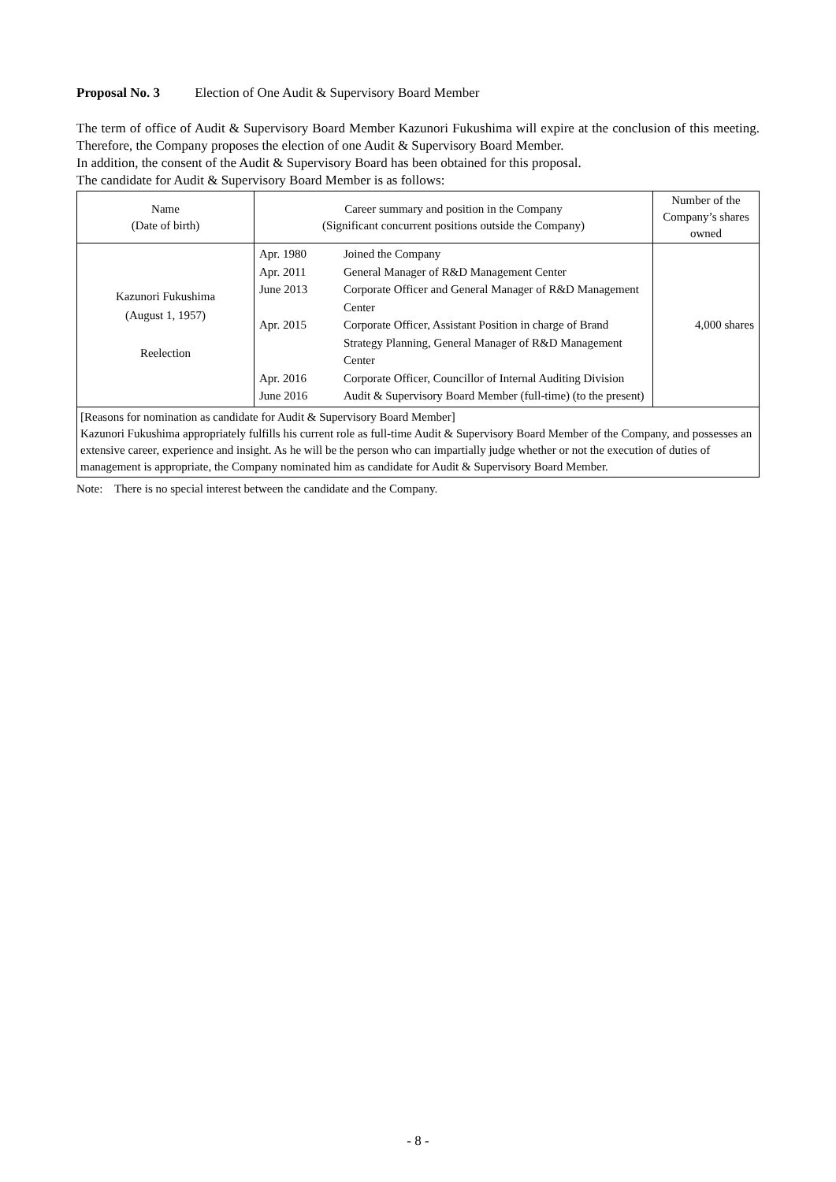Proposal No. 3 Election of One Audit & Supervisory Board Member
The term of office of Audit & Supervisory Board Member Kazunori Fukushima will expire at the conclusion of this meeting. Therefore, the Company proposes the election of one Audit & Supervisory Board Member.
In addition, the consent of the Audit & Supervisory Board has been obtained for this proposal.
The candidate for Audit & Supervisory Board Member is as follows:
| Name (Date of birth) | Career summary and position in the Company (Significant concurrent positions outside the Company) | Number of the Company’s shares owned |
| --- | --- | --- |
| Kazunori Fukushima (August 1, 1957) Reelection | / Apr. 1980 / Joined the Company / / Apr. 2011 / General Manager of R&D Management Center / / June 2013 / Corporate Officer and General Manager of R&D Management Center / / Apr. 2015 / Corporate Officer, Assistant Position in charge of Brand Strategy Planning, General Manager of R&D Management Center / / Apr. 2016 / Corporate Officer, Councillor of Internal Auditing Division / / June 2016 / Audit & Supervisory Board Member (full-time) (to the present) / | 4,000 shares |
| [Reasons for nomination as candidate for Audit & Supervisory Board Member] Kazunori Fukushima appropriately fulfills his current role as full-time Audit & Supervisory Board Member of the Company, and possesses an extensive career, experience and insight. As he will be the person who can impartially judge whether or not the execution of duties of management is appropriate, the Company nominated him as candidate for Audit & Supervisory Board Member. | | |
Note: There is no special interest between the candidate and the Company.
- 8 -